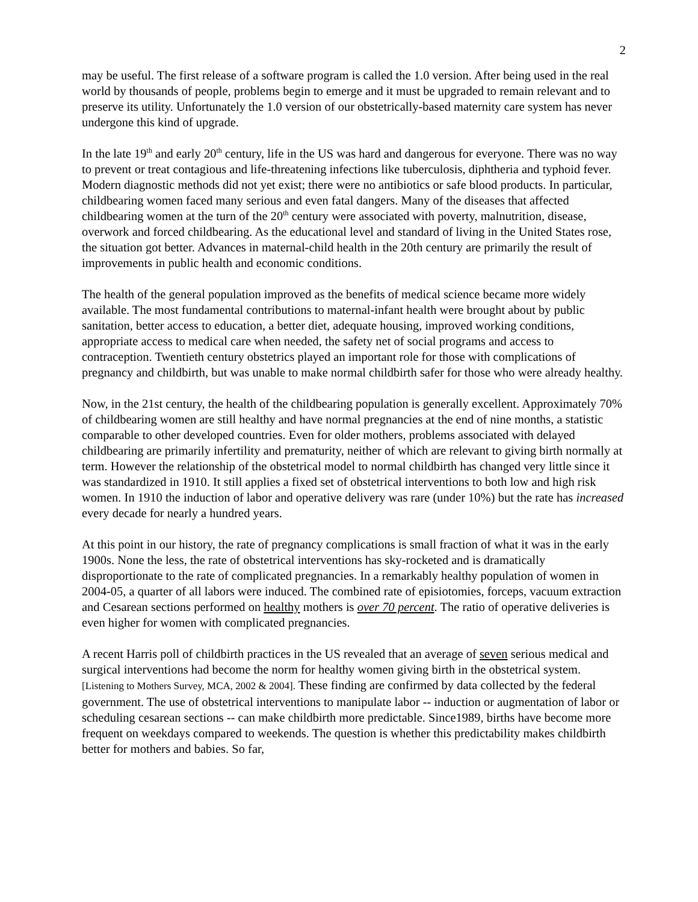2
may be useful. The first release of a software program is called the 1.0 version. After being used in the real world by thousands of people, problems begin to emerge and it must be upgraded to remain relevant and to preserve its utility. Unfortunately the 1.0 version of our obstetrically-based maternity care system has never undergone this kind of upgrade.
In the late 19<sup>th</sup> and early 20<sup>th</sup> century, life in the US was hard and dangerous for everyone. There was no way to prevent or treat contagious and life-threatening infections like tuberculosis, diphtheria and typhoid fever. Modern diagnostic methods did not yet exist; there were no antibiotics or safe blood products. In particular, childbearing women faced many serious and even fatal dangers. Many of the diseases that affected childbearing women at the turn of the 20<sup>th</sup> century were associated with poverty, malnutrition, disease, overwork and forced childbearing. As the educational level and standard of living in the United States rose, the situation got better. Advances in maternal-child health in the 20th century are primarily the result of improvements in public health and economic conditions.
The health of the general population improved as the benefits of medical science became more widely available. The most fundamental contributions to maternal-infant health were brought about by public sanitation, better access to education, a better diet, adequate housing, improved working conditions, appropriate access to medical care when needed, the safety net of social programs and access to contraception. Twentieth century obstetrics played an important role for those with complications of pregnancy and childbirth, but was unable to make normal childbirth safer for those who were already healthy.
Now, in the 21st century, the health of the childbearing population is generally excellent. Approximately 70% of childbearing women are still healthy and have normal pregnancies at the end of nine months, a statistic comparable to other developed countries. Even for older mothers, problems associated with delayed childbearing are primarily infertility and prematurity, neither of which are relevant to giving birth normally at term. However the relationship of the obstetrical model to normal childbirth has changed very little since it was standardized in 1910. It still applies a fixed set of obstetrical interventions to both low and high risk women. In 1910 the induction of labor and operative delivery was rare (under 10%) but the rate has increased every decade for nearly a hundred years.
At this point in our history, the rate of pregnancy complications is small fraction of what it was in the early 1900s. None the less, the rate of obstetrical interventions has sky-rocketed and is dramatically disproportionate to the rate of complicated pregnancies. In a remarkably healthy population of women in 2004-05, a quarter of all labors were induced. The combined rate of episiotomies, forceps, vacuum extraction and Cesarean sections performed on healthy mothers is over 70 percent. The ratio of operative deliveries is even higher for women with complicated pregnancies.
A recent Harris poll of childbirth practices in the US revealed that an average of seven serious medical and surgical interventions had become the norm for healthy women giving birth in the obstetrical system. [Listening to Mothers Survey, MCA, 2002 & 2004]. These finding are confirmed by data collected by the federal government. The use of obstetrical interventions to manipulate labor -- induction or augmentation of labor or scheduling cesarean sections -- can make childbirth more predictable. Since1989, births have become more frequent on weekdays compared to weekends. The question is whether this predictability makes childbirth better for mothers and babies. So far,